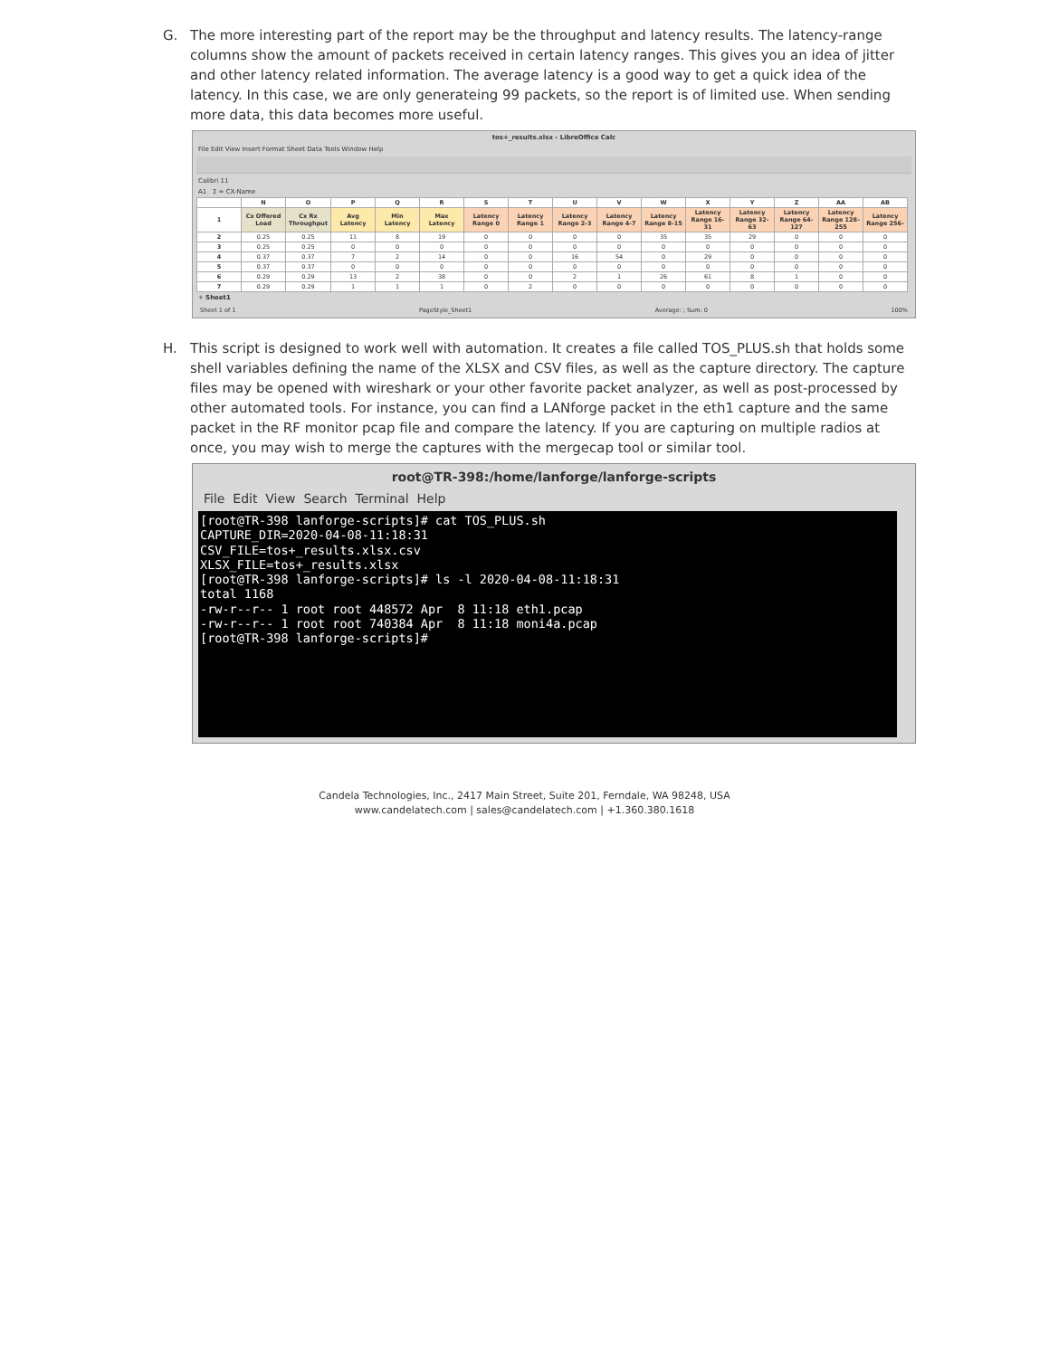G. The more interesting part of the report may be the throughput and latency results. The latency-range columns show the amount of packets received in certain latency ranges. This gives you an idea of jitter and other latency related information. The average latency is a good way to get a quick idea of the latency. In this case, we are only generateing 99 packets, so the report is of limited use. When sending more data, this data becomes more useful.
tos+_results.xlsx - LibreOffice Calc
File Edit View Insert Format Sheet Data Tools Window Help
Calibri 11
A1 Σ = CX-Name
| | N | O | P | Q | R | S | T | U | V | W | X | Y | Z | AA | AB |
| --- | --- | --- | --- | --- | --- | --- | --- | --- | --- | --- | --- | --- | --- | --- | --- |
| 1 | Cx Offered Load | Cx Rx Throughput | Avg Latency | Min Latency | Max Latency | Latency Range 0 | Latency Range 1 | Latency Range 2-3 | Latency Range 4-7 | Latency Range 8-15 | Latency Range 16-31 | Latency Range 32-63 | Latency Range 64-127 | Latency Range 128-255 | Latency Range 256- |
| 2 | 0.25 | 0.25 | 11 | 8 | 19 | 0 | 0 | 0 | 0 | 35 | 35 | 29 | 0 | 0 | 0 |
| 3 | 0.25 | 0.25 | 0 | 0 | 0 | 0 | 0 | 0 | 0 | 0 | 0 | 0 | 0 | 0 | 0 |
| 4 | 0.37 | 0.37 | 7 | 2 | 14 | 0 | 0 | 16 | 54 | 0 | 29 | 0 | 0 | 0 | 0 |
| 5 | 0.37 | 0.37 | 0 | 0 | 0 | 0 | 0 | 0 | 0 | 0 | 0 | 0 | 0 | 0 | 0 |
| 6 | 0.29 | 0.29 | 13 | 2 | 38 | 0 | 0 | 2 | 1 | 26 | 61 | 8 | 1 | 0 | 0 |
| 7 | 0.29 | 0.29 | 1 | 1 | 1 | 0 | 2 | 0 | 0 | 0 | 0 | 0 | 0 | 0 | 0 |
+ Sheet1
Sheet 1 of 1 PageStyle_Sheet1 Average: ; Sum: 0 100%
H. This script is designed to work well with automation. It creates a file called TOS_PLUS.sh that holds some shell variables defining the name of the XLSX and CSV files, as well as the capture directory. The capture files may be opened with wireshark or your other favorite packet analyzer, as well as post-processed by other automated tools. For instance, you can find a LANforge packet in the eth1 capture and the same packet in the RF monitor pcap file and compare the latency. If you are capturing on multiple radios at once, you may wish to merge the captures with the mergecap tool or similar tool.
root@TR-398:/home/lanforge/lanforge-scripts
File Edit View Search Terminal Help
[root@TR-398 lanforge-scripts]# cat TOS_PLUS.sh
CAPTURE_DIR=2020-04-08-11:18:31
CSV_FILE=tos+_results.xlsx.csv
XLSX_FILE=tos+_results.xlsx
[root@TR-398 lanforge-scripts]# ls -l 2020-04-08-11:18:31
total 1168
-rw-r--r-- 1 root root 448572 Apr  8 11:18 eth1.pcap
-rw-r--r-- 1 root root 740384 Apr  8 11:18 moni4a.pcap
[root@TR-398 lanforge-scripts]#
Candela Technologies, Inc., 2417 Main Street, Suite 201, Ferndale, WA 98248, USA
www.candelatech.com | sales@candelatech.com | +1.360.380.1618